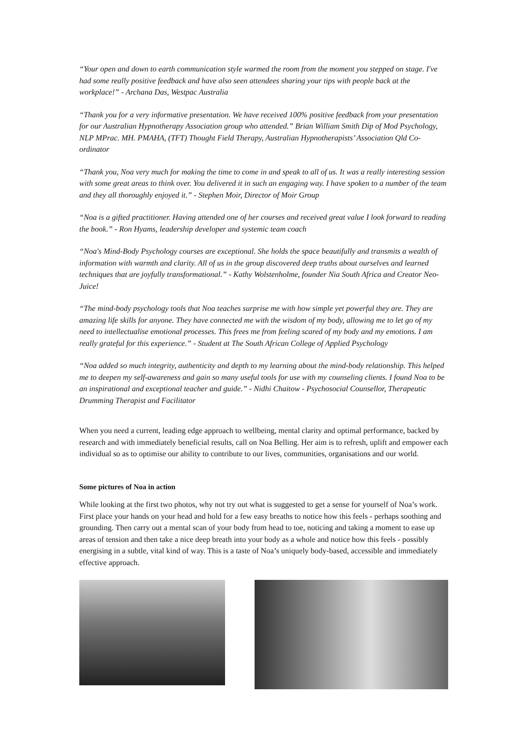“Your open and down to earth communication style warmed the room from the moment you stepped on stage. I've had some really positive feedback and have also seen attendees sharing your tips with people back at the workplace!” - Archana Das, Westpac Australia
“Thank you for a very informative presentation. We have received 100% positive feedback from your presentation for our Australian Hypnotherapy Association group who attended.” Brian William Smith Dip of Mod Psychology, NLP MPrac. MH. PMAHA, (TFT) Thought Field Therapy, Australian Hypnotherapists’ Association Qld Co-ordinator
“Thank you, Noa very much for making the time to come in and speak to all of us. It was a really interesting session with some great areas to think over. You delivered it in such an engaging way. I have spoken to a number of the team and they all thoroughly enjoyed it.” - Stephen Moir, Director of Moir Group
“Noa is a gifted practitioner. Having attended one of her courses and received great value I look forward to reading the book.” - Ron Hyams, leadership developer and systemic team coach
“Noa's Mind-Body Psychology courses are exceptional. She holds the space beautifully and transmits a wealth of information with warmth and clarity. All of us in the group discovered deep truths about ourselves and learned techniques that are joyfully transformational.” - Kathy Wolstenholme, founder Nia South Africa and Creator Neo-Juice!
“The mind-body psychology tools that Noa teaches surprise me with how simple yet powerful they are. They are amazing life skills for anyone. They have connected me with the wisdom of my body, allowing me to let go of my need to intellectualise emotional processes. This frees me from feeling scared of my body and my emotions. I am really grateful for this experience.” - Student at The South African College of Applied Psychology
“Noa added so much integrity, authenticity and depth to my learning about the mind-body relationship. This helped me to deepen my self-awareness and gain so many useful tools for use with my counseling clients. I found Noa to be an inspirational and exceptional teacher and guide.” - Nidhi Chaitow - Psychosocial Counsellor, Therapeutic Drumming Therapist and Facilitator
When you need a current, leading edge approach to wellbeing, mental clarity and optimal performance, backed by research and with immediately beneficial results, call on Noa Belling. Her aim is to refresh, uplift and empower each individual so as to optimise our ability to contribute to our lives, communities, organisations and our world.
Some pictures of Noa in action
While looking at the first two photos, why not try out what is suggested to get a sense for yourself of Noa’s work. First place your hands on your head and hold for a few easy breaths to notice how this feels - perhaps soothing and grounding. Then carry out a mental scan of your body from head to toe, noticing and taking a moment to ease up areas of tension and then take a nice deep breath into your body as a whole and notice how this feels - possibly energising in a subtle, vital kind of way. This is a taste of Noa’s uniquely body-based, accessible and immediately effective approach.